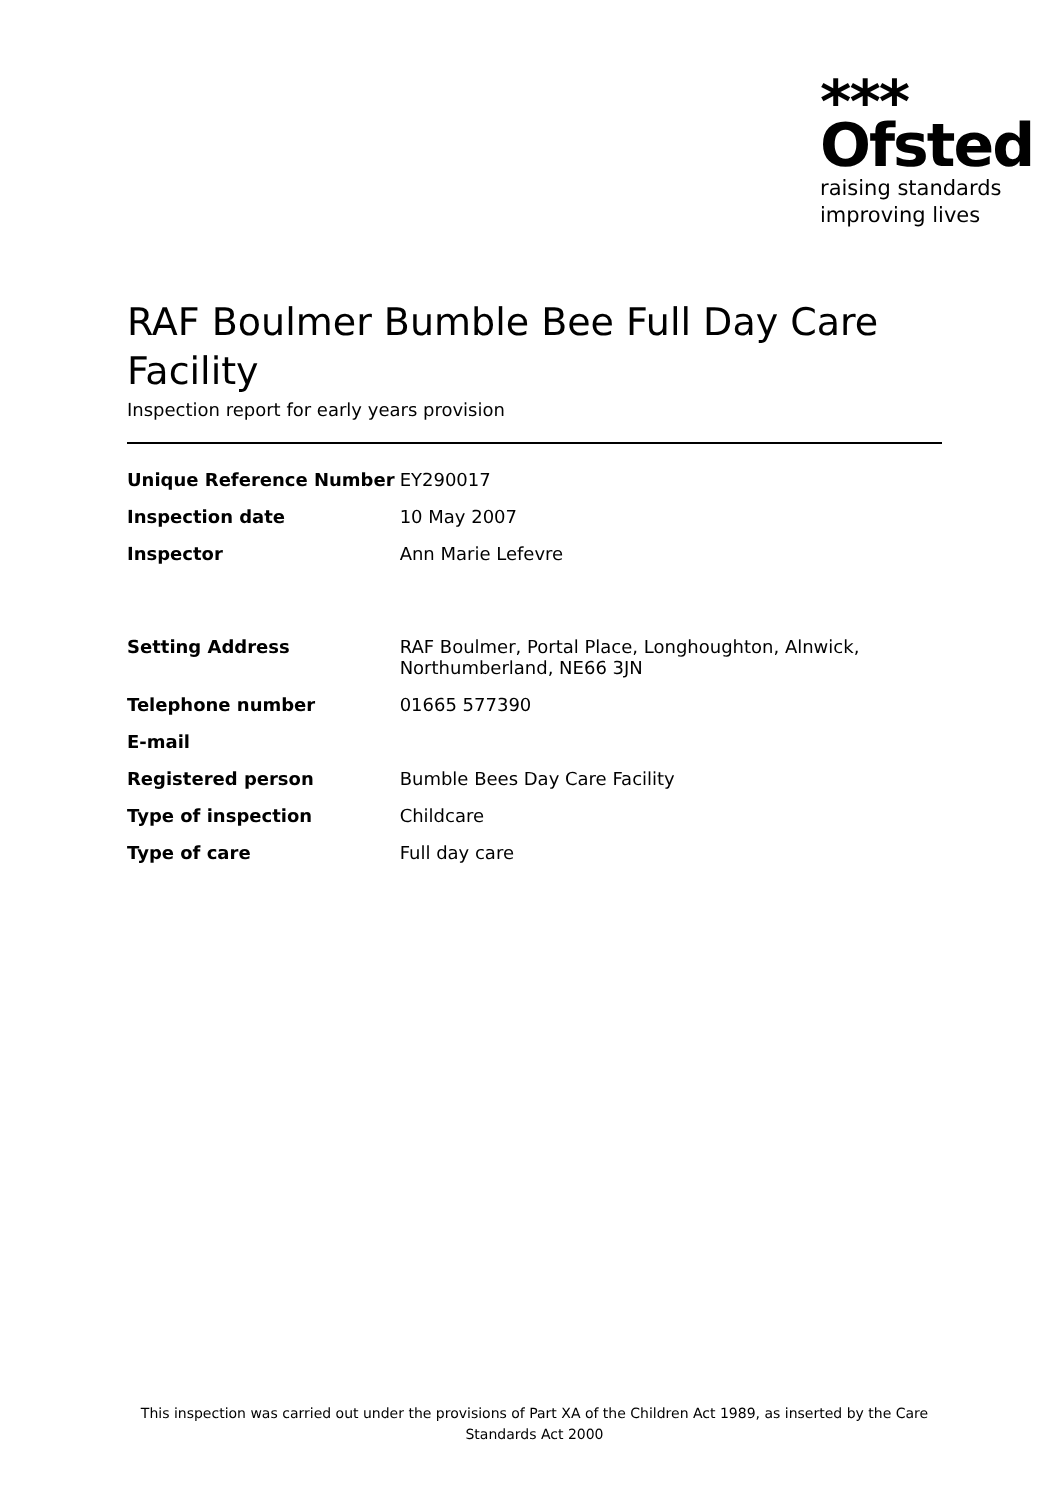⁎⁎⁎
Ofsted
raising standards
improving lives
RAF Boulmer Bumble Bee Full Day Care Facility
Inspection report for early years provision
| Unique Reference Number | EY290017 |
| Inspection date | 10 May 2007 |
| Inspector | Ann Marie Lefevre |
| Setting Address | RAF Boulmer, Portal Place, Longhoughton, Alnwick, Northumberland, NE66 3JN |
| Telephone number | 01665 577390 |
| E-mail | |
| Registered person | Bumble Bees Day Care Facility |
| Type of inspection | Childcare |
| Type of care | Full day care |
This inspection was carried out under the provisions of Part XA of the Children Act 1989, as inserted by the Care Standards Act 2000